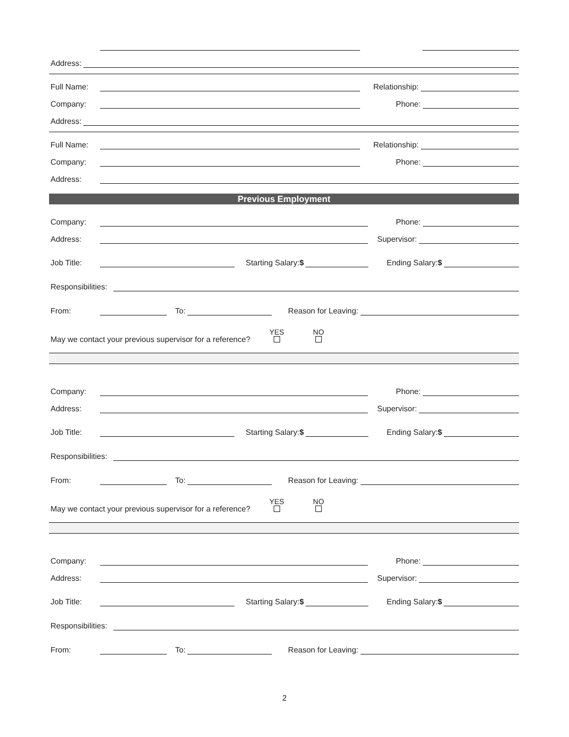Address:
Full Name:
Relationship:
Company:
Phone:
Address:
Full Name:
Relationship:
Company:
Phone:
Address:
Previous Employment
Company:
Phone:
Address:
Supervisor:
Job Title:
Starting Salary:$
Ending Salary:$
Responsibilities:
From:
To:
Reason for Leaving:
May we contact your previous supervisor for a reference?
YES
NO
Company:
Phone:
Address:
Supervisor:
Job Title:
Starting Salary:$
Ending Salary:$
Responsibilities:
From:
To:
Reason for Leaving:
May we contact your previous supervisor for a reference?
YES
NO
Company:
Phone:
Address:
Supervisor:
Job Title:
Starting Salary:$
Ending Salary:$
Responsibilities:
From:
To:
Reason for Leaving:
2